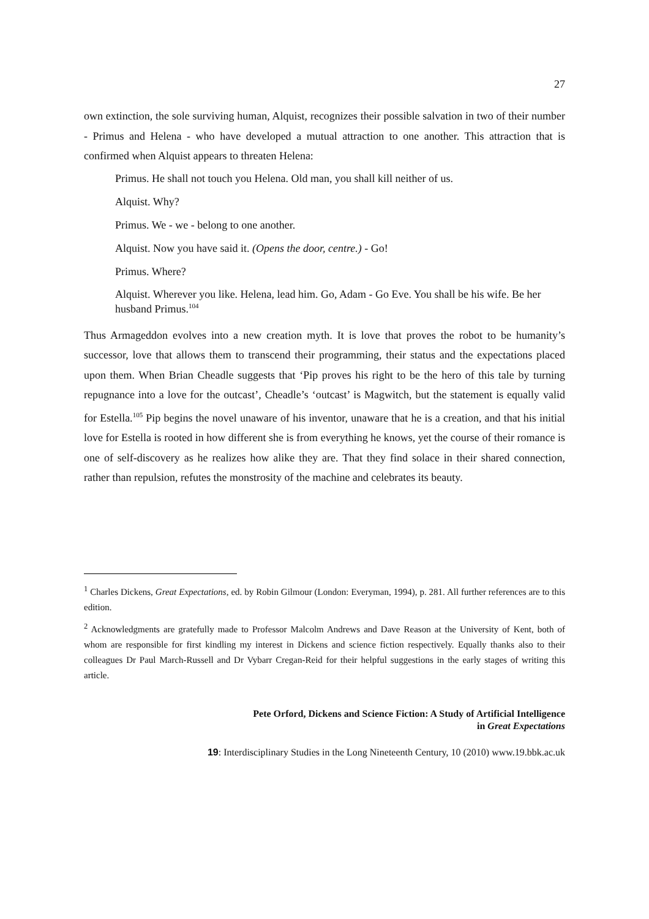27
own extinction, the sole surviving human, Alquist, recognizes their possible salvation in two of their number - Primus and Helena - who have developed a mutual attraction to one another. This attraction that is confirmed when Alquist appears to threaten Helena:
Primus. He shall not touch you Helena. Old man, you shall kill neither of us.
Alquist. Why?
Primus. We - we - belong to one another.
Alquist. Now you have said it. (Opens the door, centre.) - Go!
Primus. Where?
Alquist. Wherever you like. Helena, lead him. Go, Adam - Go Eve. You shall be his wife. Be her husband Primus.<sup>104</sup>
Thus Armageddon evolves into a new creation myth. It is love that proves the robot to be humanity’s successor, love that allows them to transcend their programming, their status and the expectations placed upon them. When Brian Cheadle suggests that ‘Pip proves his right to be the hero of this tale by turning repugnance into a love for the outcast’, Cheadle’s ‘outcast’ is Magwitch, but the statement is equally valid for Estella.<sup>105</sup> Pip begins the novel unaware of his inventor, unaware that he is a creation, and that his initial love for Estella is rooted in how different she is from everything he knows, yet the course of their romance is one of self-discovery as he realizes how alike they are. That they find solace in their shared connection, rather than repulsion, refutes the monstrosity of the machine and celebrates its beauty.
<sup>1</sup> Charles Dickens, Great Expectations, ed. by Robin Gilmour (London: Everyman, 1994), p. 281. All further references are to this edition.
<sup>2</sup> Acknowledgments are gratefully made to Professor Malcolm Andrews and Dave Reason at the University of Kent, both of whom are responsible for first kindling my interest in Dickens and science fiction respectively. Equally thanks also to their colleagues Dr Paul March-Russell and Dr Vybarr Cregan-Reid for their helpful suggestions in the early stages of writing this article.
Pete Orford, Dickens and Science Fiction: A Study of Artificial Intelligence
in Great Expectations
19: Interdisciplinary Studies in the Long Nineteenth Century, 10 (2010) www.19.bbk.ac.uk